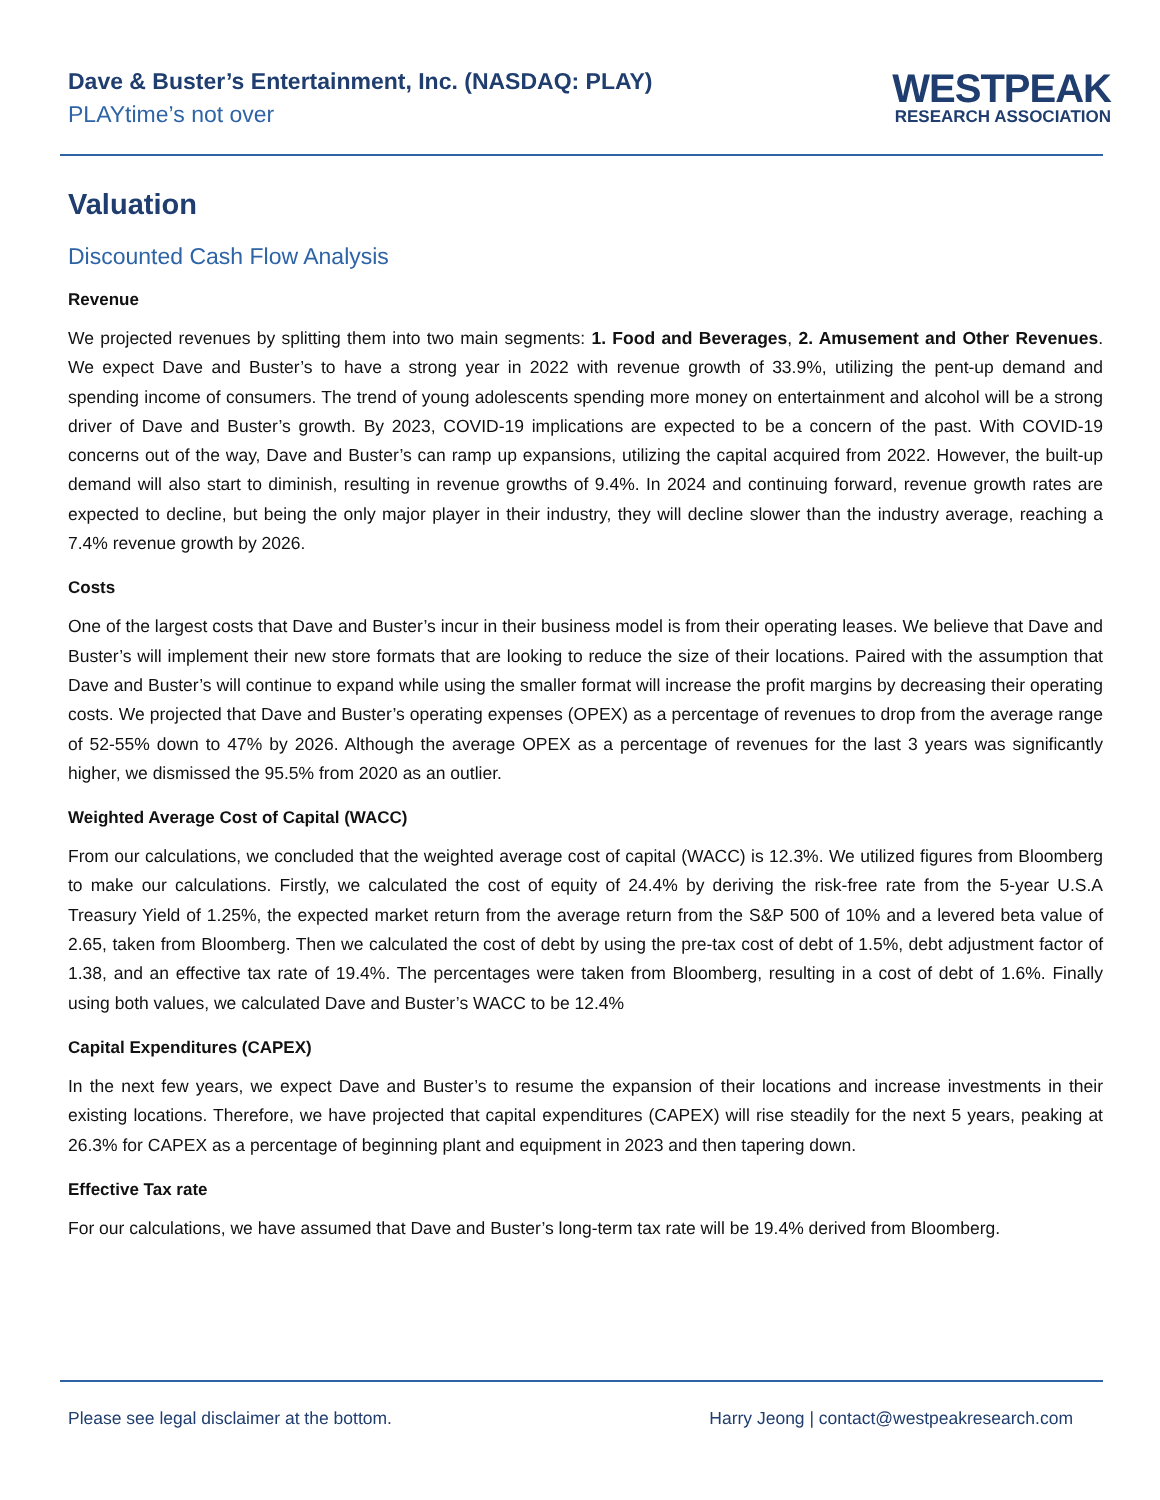Dave & Buster’s Entertainment, Inc. (NASDAQ: PLAY)
PLAYtime’s not over
WESTPEAK
RESEARCH ASSOCIATION
Valuation
Discounted Cash Flow Analysis
Revenue
We projected revenues by splitting them into two main segments: 1. Food and Beverages, 2. Amusement and Other Revenues. We expect Dave and Buster’s to have a strong year in 2022 with revenue growth of 33.9%, utilizing the pent-up demand and spending income of consumers. The trend of young adolescents spending more money on entertainment and alcohol will be a strong driver of Dave and Buster’s growth. By 2023, COVID-19 implications are expected to be a concern of the past. With COVID-19 concerns out of the way, Dave and Buster’s can ramp up expansions, utilizing the capital acquired from 2022. However, the built-up demand will also start to diminish, resulting in revenue growths of 9.4%. In 2024 and continuing forward, revenue growth rates are expected to decline, but being the only major player in their industry, they will decline slower than the industry average, reaching a 7.4% revenue growth by 2026.
Costs
One of the largest costs that Dave and Buster’s incur in their business model is from their operating leases. We believe that Dave and Buster’s will implement their new store formats that are looking to reduce the size of their locations. Paired with the assumption that Dave and Buster’s will continue to expand while using the smaller format will increase the profit margins by decreasing their operating costs. We projected that Dave and Buster’s operating expenses (OPEX) as a percentage of revenues to drop from the average range of 52-55% down to 47% by 2026. Although the average OPEX as a percentage of revenues for the last 3 years was significantly higher, we dismissed the 95.5% from 2020 as an outlier.
Weighted Average Cost of Capital (WACC)
From our calculations, we concluded that the weighted average cost of capital (WACC) is 12.3%. We utilized figures from Bloomberg to make our calculations. Firstly, we calculated the cost of equity of 24.4% by deriving the risk-free rate from the 5-year U.S.A Treasury Yield of 1.25%, the expected market return from the average return from the S&P 500 of 10% and a levered beta value of 2.65, taken from Bloomberg. Then we calculated the cost of debt by using the pre-tax cost of debt of 1.5%, debt adjustment factor of 1.38, and an effective tax rate of 19.4%. The percentages were taken from Bloomberg, resulting in a cost of debt of 1.6%. Finally using both values, we calculated Dave and Buster’s WACC to be 12.4%
Capital Expenditures (CAPEX)
In the next few years, we expect Dave and Buster’s to resume the expansion of their locations and increase investments in their existing locations. Therefore, we have projected that capital expenditures (CAPEX) will rise steadily for the next 5 years, peaking at 26.3% for CAPEX as a percentage of beginning plant and equipment in 2023 and then tapering down.
Effective Tax rate
For our calculations, we have assumed that Dave and Buster’s long-term tax rate will be 19.4% derived from Bloomberg.
Please see legal disclaimer at the bottom. Harry Jeong | contact@westpeakresearch.com